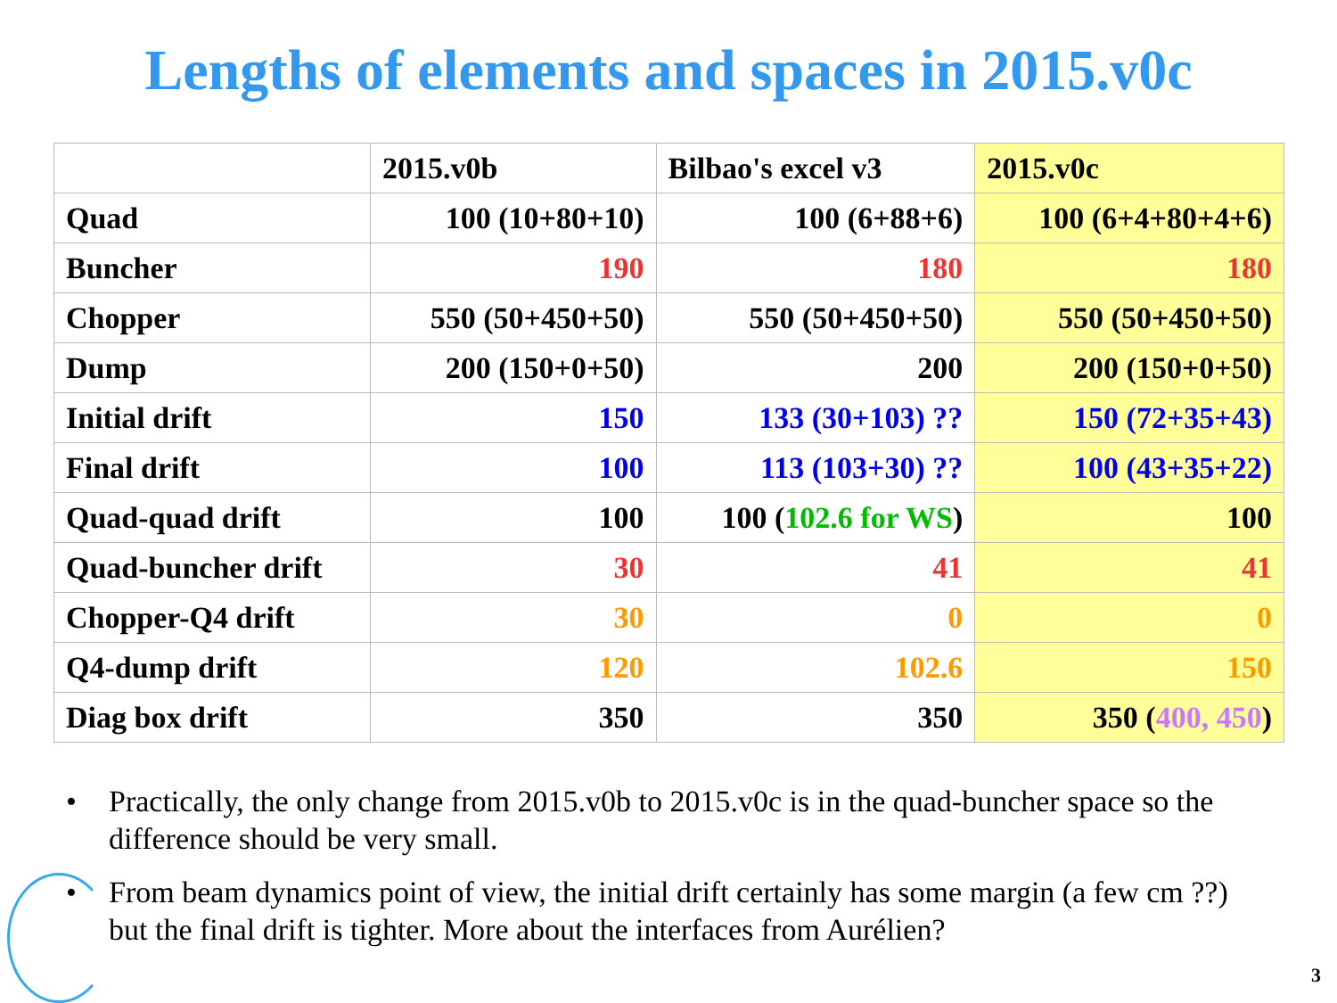Lengths of elements and spaces in 2015.v0c
| | 2015.v0b | Bilbao's excel v3 | 2015.v0c |
| --- | --- | --- | --- |
| Quad | 100 (10+80+10) | 100 (6+88+6) | 100 (6+4+80+4+6) |
| Buncher | 190 | 180 | 180 |
| Chopper | 550 (50+450+50) | 550 (50+450+50) | 550 (50+450+50) |
| Dump | 200 (150+0+50) | 200 | 200 (150+0+50) |
| Initial drift | 150 | 133 (30+103) ?? | 150 (72+35+43) |
| Final drift | 100 | 113 (103+30) ?? | 100 (43+35+22) |
| Quad-quad drift | 100 | 100 ( 102.6 for WS ) | 100 |
| Quad-buncher drift | 30 | 41 | 41 |
| Chopper-Q4 drift | 30 | 0 | 0 |
| Q4-dump drift | 120 | 102.6 | 150 |
| Diag box drift | 350 | 350 | 350 ( 400, 450 ) |
• Practically, the only change from 2015.v0b to 2015.v0c is in the quad-buncher space so the difference should be very small.
• From beam dynamics point of view, the initial drift certainly has some margin (a few cm ??) but the final drift is tighter. More about the interfaces from Aurélien?
3